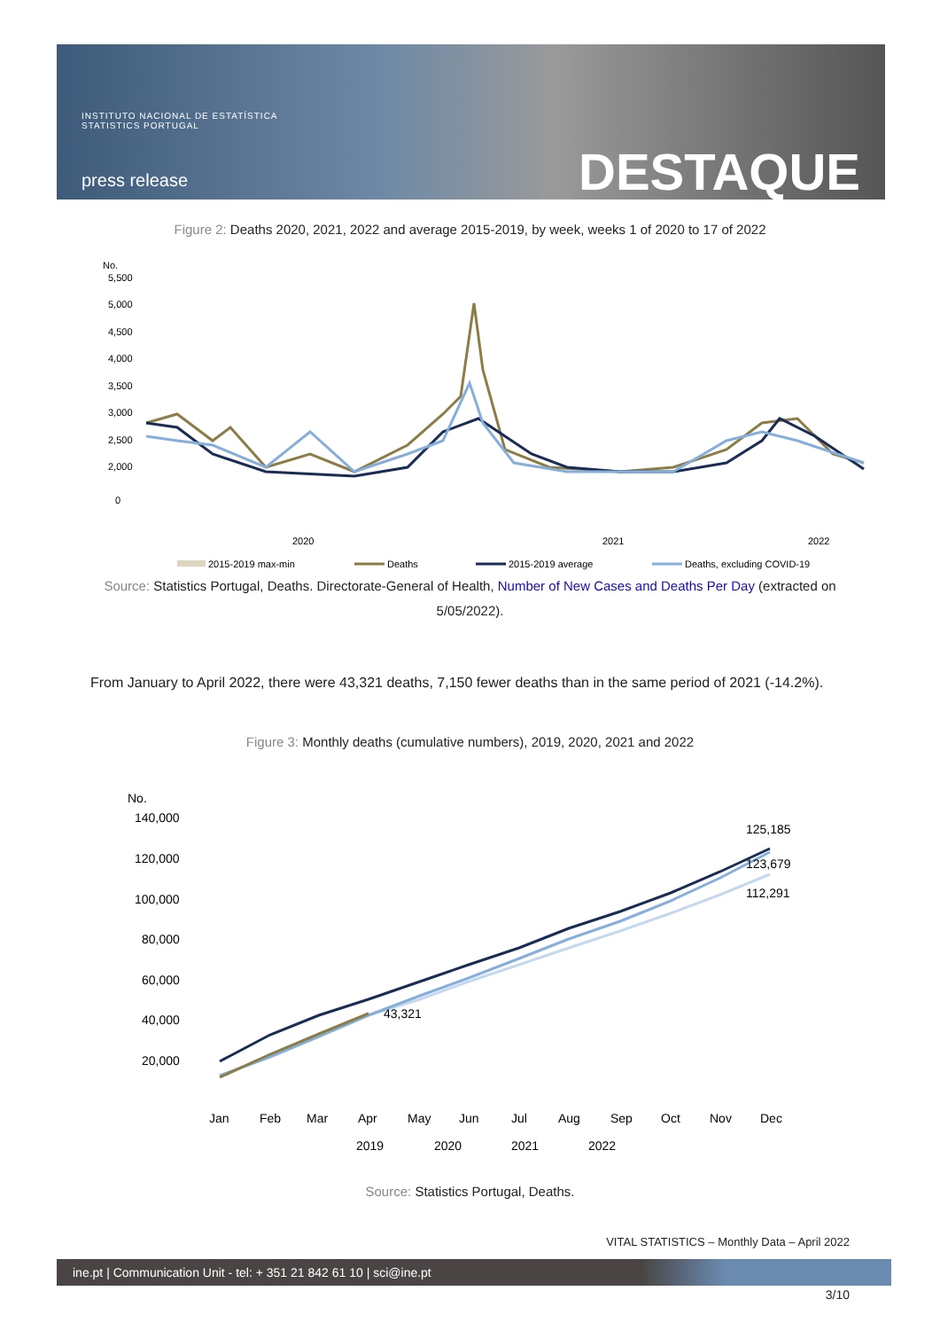INSTITUTO NACIONAL DE ESTATÍSTICA
STATISTICS PORTUGAL
press release DESTAQUE
Figure 2: Deaths 2020, 2021, 2022 and average 2015-2019, by week, weeks 1 of 2020 to 17 of 2022
No.
5,500
5,000
4,500
4,000
3,500
3,000
2,500
2,000
0
2020
2021
2022
2015-2019 max-min
Deaths
2015-2019 average
Deaths, excluding COVID-19
Source: Statistics Portugal, Deaths. Directorate-General of Health, Number of New Cases and Deaths Per Day (extracted on 5/05/2022).
From January to April 2022, there were 43,321 deaths, 7,150 fewer deaths than in the same period of 2021 (-14.2%).
Figure 3: Monthly deaths (cumulative numbers), 2019, 2020, 2021 and 2022
No.
140,000
120,000
100,000
80,000
60,000
40,000
20,000
43,321
125,185
123,679
112,291
Jan
Feb
Mar
Apr
May
Jun
Jul
Aug
Sep
Oct
Nov
Dec
2019
2020
2021
2022
Source: Statistics Portugal, Deaths.
VITAL STATISTICS – Monthly Data – April 2022
ine.pt | Communication Unit - tel: + 351 21 842 61 10 | sci@ine.pt
3/10